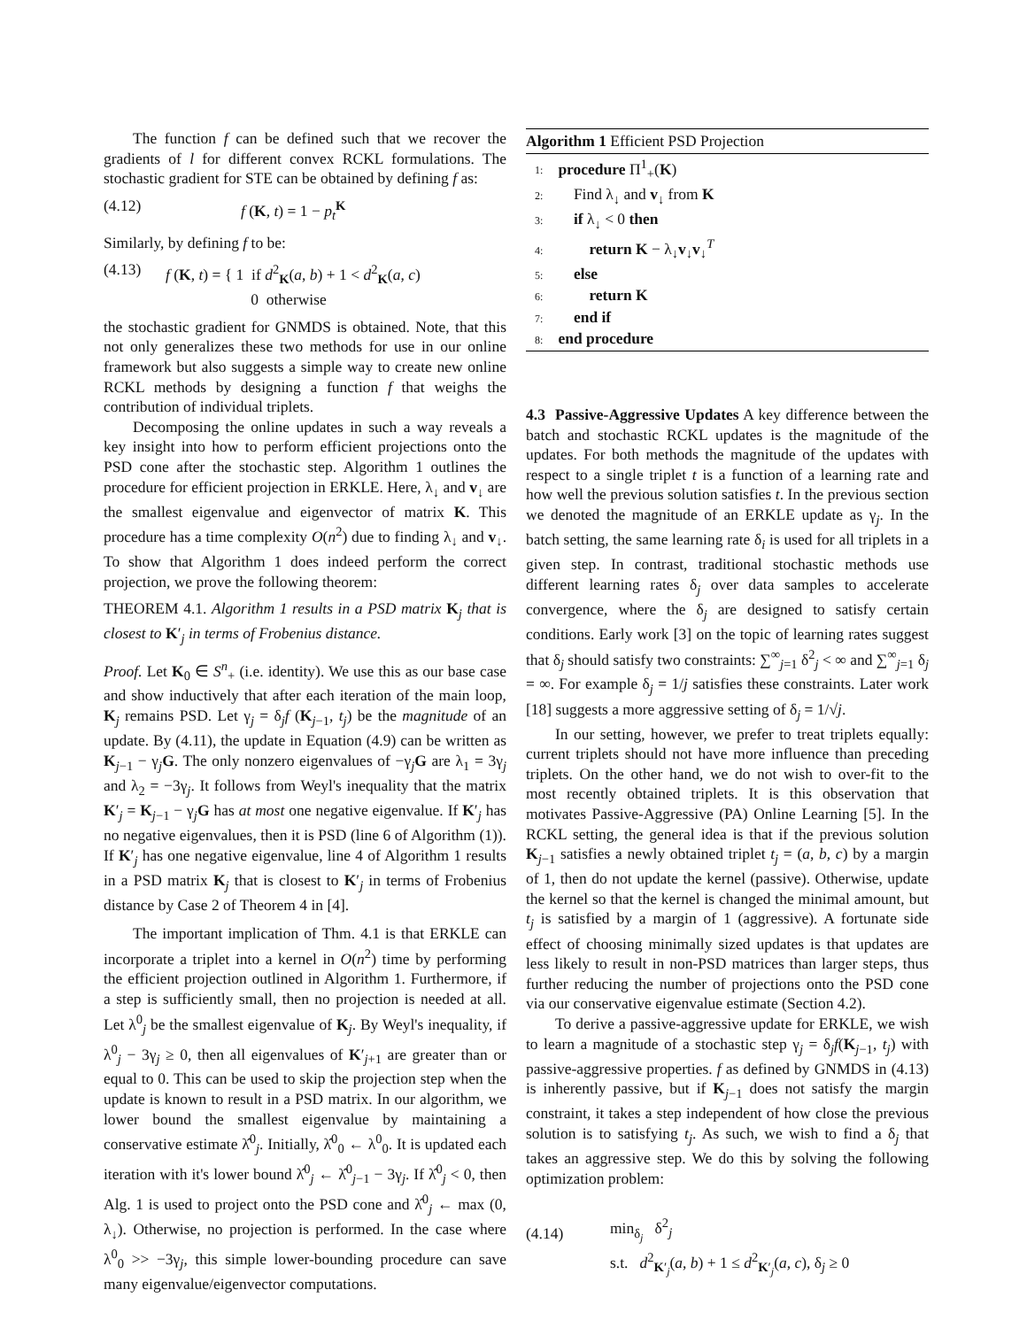The function f can be defined such that we recover the gradients of l for different convex RCKL formulations. The stochastic gradient for STE can be obtained by defining f as:
(4.12) f (K, t) = 1 − p<sub>t</sub><sup>K</sup>
Similarly, by defining f to be:
(4.13) f (K, t) = { 1 if d<sup>2</sup><sub>K</sub>(a, b) + 1 < d<sup>2</sup><sub>K</sub>(a, c)
0 otherwise
the stochastic gradient for GNMDS is obtained. Note, that this not only generalizes these two methods for use in our online framework but also suggests a simple way to create new online RCKL methods by designing a function f that weighs the contribution of individual triplets.
Decomposing the online updates in such a way reveals a key insight into how to perform efficient projections onto the PSD cone after the stochastic step. Algorithm 1 outlines the procedure for efficient projection in ERKLE. Here, λ<sub>↓</sub> and v<sub>↓</sub> are the smallest eigenvalue and eigenvector of matrix K. This procedure has a time complexity O(n<sup>2</sup>) due to finding λ<sub>↓</sub> and v<sub>↓</sub>. To show that Algorithm 1 does indeed perform the correct projection, we prove the following theorem:
THEOREM 4.1. Algorithm 1 results in a PSD matrix K<sub>j</sub> that is closest to K′<sub>j</sub> in terms of Frobenius distance.
Proof. Let K<sub>0</sub> ∈ S<sup>n</sup><sub>+</sub> (i.e. identity). We use this as our base case and show inductively that after each iteration of the main loop, K<sub>j</sub> remains PSD. Let γ<sub>j</sub> = δ<sub>j</sub>f (K<sub>j−1</sub>, t<sub>j</sub>) be the magnitude of an update. By (4.11), the update in Equation (4.9) can be written as K<sub>j−1</sub> − γ<sub>j</sub>G. The only nonzero eigenvalues of −γ<sub>j</sub>G are λ<sub>1</sub> = 3γ<sub>j</sub> and λ<sub>2</sub> = −3γ<sub>j</sub>. It follows from Weyl's inequality that the matrix K′<sub>j</sub> = K<sub>j−1</sub> − γ<sub>j</sub>G has at most one negative eigenvalue. If K′<sub>j</sub> has no negative eigenvalues, then it is PSD (line 6 of Algorithm (1)). If K′<sub>j</sub> has one negative eigenvalue, line 4 of Algorithm 1 results in a PSD matrix K<sub>j</sub> that is closest to K′<sub>j</sub> in terms of Frobenius distance by Case 2 of Theorem 4 in [4].
The important implication of Thm. 4.1 is that ERKLE can incorporate a triplet into a kernel in O(n<sup>2</sup>) time by performing the efficient projection outlined in Algorithm 1. Furthermore, if a step is sufficiently small, then no projection is needed at all. Let λ<sup>0</sup><sub>j</sub> be the smallest eigenvalue of K<sub>j</sub>. By Weyl's inequality, if λ<sup>0</sup><sub>j</sub> − 3γ<sub>j</sub> ≥ 0, then all eigenvalues of K′<sub>j+1</sub> are greater than or equal to 0. This can be used to skip the projection step when the update is known to result in a PSD matrix. In our algorithm, we lower bound the smallest eigenvalue by maintaining a conservative estimate λ̂<sup>0</sup><sub>j</sub>. Initially, λ̂<sup>0</sup><sub>0</sub> ← λ<sup>0</sup><sub>0</sub>. It is updated each iteration with it's lower bound λ̂<sup>0</sup><sub>j</sub> ← λ̂<sup>0</sup><sub>j−1</sub> − 3γ<sub>j</sub>. If λ̂<sup>0</sup><sub>j</sub> < 0, then Alg. 1 is used to project onto the PSD cone and λ̂<sup>0</sup><sub>j</sub> ← max (0, λ<sub>↓</sub>). Otherwise, no projection is performed. In the case where λ<sup>0</sup><sub>0</sub> >> −3γ<sub>j</sub>, this simple lower-bounding procedure can save many eigenvalue/eigenvector computations.
Algorithm 1 Efficient PSD Projection
1: procedure Π<sup>1</sup><sub>+</sub>(K)
2: Find λ<sub>↓</sub> and v<sub>↓</sub> from K
3: if λ<sub>↓</sub> < 0 then
4: return K − λ<sub>↓</sub>v<sub>↓</sub>v<sub>↓</sub><sup>T</sup>
5: else
6: return K
7: end if
8: end procedure
4.3 Passive-Aggressive Updates A key difference between the batch and stochastic RCKL updates is the magnitude of the updates. For both methods the magnitude of the updates with respect to a single triplet t is a function of a learning rate and how well the previous solution satisfies t. In the previous section we denoted the magnitude of an ERKLE update as γ<sub>j</sub>. In the batch setting, the same learning rate δ<sub>i</sub> is used for all triplets in a given step. In contrast, traditional stochastic methods use different learning rates δ<sub>j</sub> over data samples to accelerate convergence, where the δ<sub>j</sub> are designed to satisfy certain conditions. Early work [3] on the topic of learning rates suggest that δ<sub>j</sub> should satisfy two constraints: ∑<sup>∞</sup><sub>j=1</sub> δ<sup>2</sup><sub>j</sub> < ∞ and ∑<sup>∞</sup><sub>j=1</sub> δ<sub>j</sub> = ∞. For example δ<sub>j</sub> = 1/j satisfies these constraints. Later work [18] suggests a more aggressive setting of δ<sub>j</sub> = 1/√j.
In our setting, however, we prefer to treat triplets equally: current triplets should not have more influence than preceding triplets. On the other hand, we do not wish to over-fit to the most recently obtained triplets. It is this observation that motivates Passive-Aggressive (PA) Online Learning [5]. In the RCKL setting, the general idea is that if the previous solution K<sub>j−1</sub> satisfies a newly obtained triplet t<sub>j</sub> = (a, b, c) by a margin of 1, then do not update the kernel (passive). Otherwise, update the kernel so that the kernel is changed the minimal amount, but t<sub>j</sub> is satisfied by a margin of 1 (aggressive). A fortunate side effect of choosing minimally sized updates is that updates are less likely to result in non-PSD matrices than larger steps, thus further reducing the number of projections onto the PSD cone via our conservative eigenvalue estimate (Section 4.2).
To derive a passive-aggressive update for ERKLE, we wish to learn a magnitude of a stochastic step γ<sub>j</sub> = δ<sub>j</sub>f(K<sub>j−1</sub>, t<sub>j</sub>) with passive-aggressive properties. f as defined by GNMDS in (4.13) is inherently passive, but if K<sub>j−1</sub> does not satisfy the margin constraint, it takes a step independent of how close the previous solution is to satisfying t<sub>j</sub>. As such, we wish to find a δ<sub>j</sub> that takes an aggressive step. We do this by solving the following optimization problem:
(4.14) min<sub>δ<sub>j</sub></sub> δ<sup>2</sup><sub>j</sub>
s.t. d<sup>2</sup><sub>K′<sub>j</sub></sub>(a, b) + 1 ≤ d<sup>2</sup><sub>K′<sub>j</sub></sub>(a, c), δ<sub>j</sub> ≥ 0